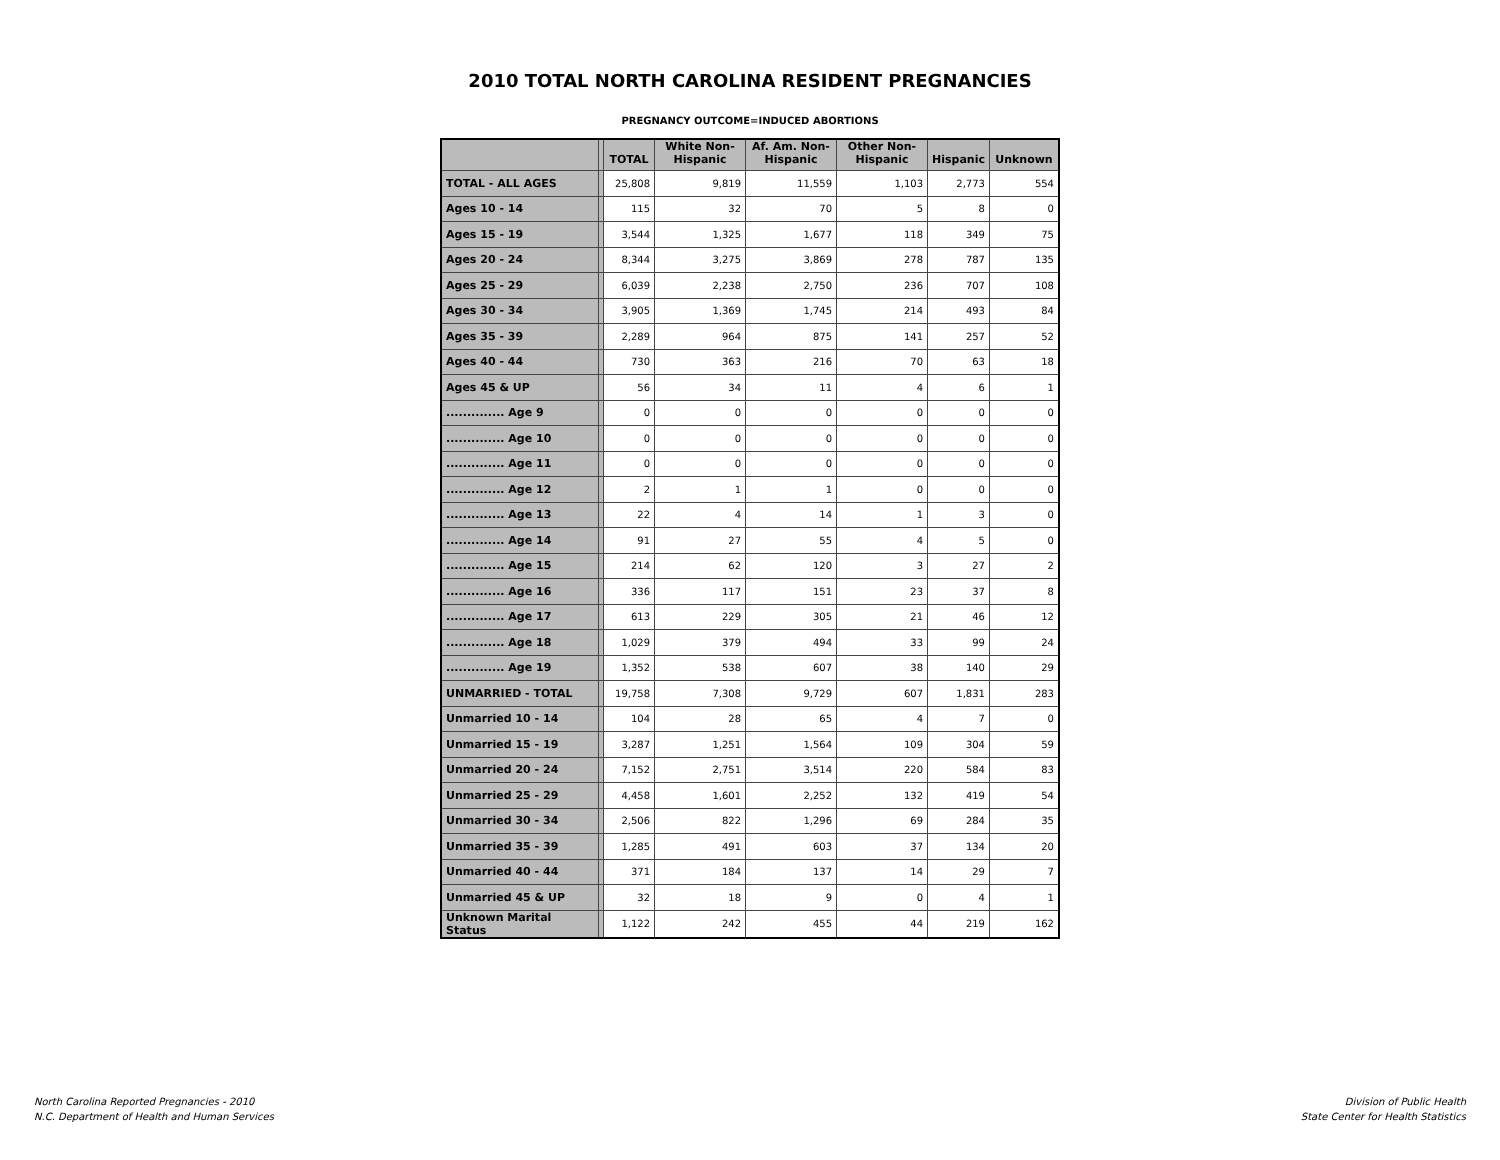2010 TOTAL NORTH CAROLINA RESIDENT PREGNANCIES
PREGNANCY OUTCOME=INDUCED ABORTIONS
| | | TOTAL | White Non- Hispanic | Af. Am. Non- Hispanic | Other Non- Hispanic | Hispanic | Unknown |
| --- | --- | --- | --- | --- | --- | --- | --- |
| TOTAL - ALL AGES | | 25,808 | 9,819 | 11,559 | 1,103 | 2,773 | 554 |
| Ages 10 - 14 | | 115 | 32 | 70 | 5 | 8 | 0 |
| Ages 15 - 19 | | 3,544 | 1,325 | 1,677 | 118 | 349 | 75 |
| Ages 20 - 24 | | 8,344 | 3,275 | 3,869 | 278 | 787 | 135 |
| Ages 25 - 29 | | 6,039 | 2,238 | 2,750 | 236 | 707 | 108 |
| Ages 30 - 34 | | 3,905 | 1,369 | 1,745 | 214 | 493 | 84 |
| Ages 35 - 39 | | 2,289 | 964 | 875 | 141 | 257 | 52 |
| Ages 40 - 44 | | 730 | 363 | 216 | 70 | 63 | 18 |
| Ages 45 & UP | | 56 | 34 | 11 | 4 | 6 | 1 |
| .............. Age 9 | | 0 | 0 | 0 | 0 | 0 | 0 |
| .............. Age 10 | | 0 | 0 | 0 | 0 | 0 | 0 |
| .............. Age 11 | | 0 | 0 | 0 | 0 | 0 | 0 |
| .............. Age 12 | | 2 | 1 | 1 | 0 | 0 | 0 |
| .............. Age 13 | | 22 | 4 | 14 | 1 | 3 | 0 |
| .............. Age 14 | | 91 | 27 | 55 | 4 | 5 | 0 |
| .............. Age 15 | | 214 | 62 | 120 | 3 | 27 | 2 |
| .............. Age 16 | | 336 | 117 | 151 | 23 | 37 | 8 |
| .............. Age 17 | | 613 | 229 | 305 | 21 | 46 | 12 |
| .............. Age 18 | | 1,029 | 379 | 494 | 33 | 99 | 24 |
| .............. Age 19 | | 1,352 | 538 | 607 | 38 | 140 | 29 |
| UNMARRIED - TOTAL | | 19,758 | 7,308 | 9,729 | 607 | 1,831 | 283 |
| Unmarried 10 - 14 | | 104 | 28 | 65 | 4 | 7 | 0 |
| Unmarried 15 - 19 | | 3,287 | 1,251 | 1,564 | 109 | 304 | 59 |
| Unmarried 20 - 24 | | 7,152 | 2,751 | 3,514 | 220 | 584 | 83 |
| Unmarried 25 - 29 | | 4,458 | 1,601 | 2,252 | 132 | 419 | 54 |
| Unmarried 30 - 34 | | 2,506 | 822 | 1,296 | 69 | 284 | 35 |
| Unmarried 35 - 39 | | 1,285 | 491 | 603 | 37 | 134 | 20 |
| Unmarried 40 - 44 | | 371 | 184 | 137 | 14 | 29 | 7 |
| Unmarried 45 & UP | | 32 | 18 | 9 | 0 | 4 | 1 |
| Unknown Marital Status | | 1,122 | 242 | 455 | 44 | 219 | 162 |
North Carolina Reported Pregnancies - 2010
N.C. Department of Health and Human Services
Division of Public Health
State Center for Health Statistics